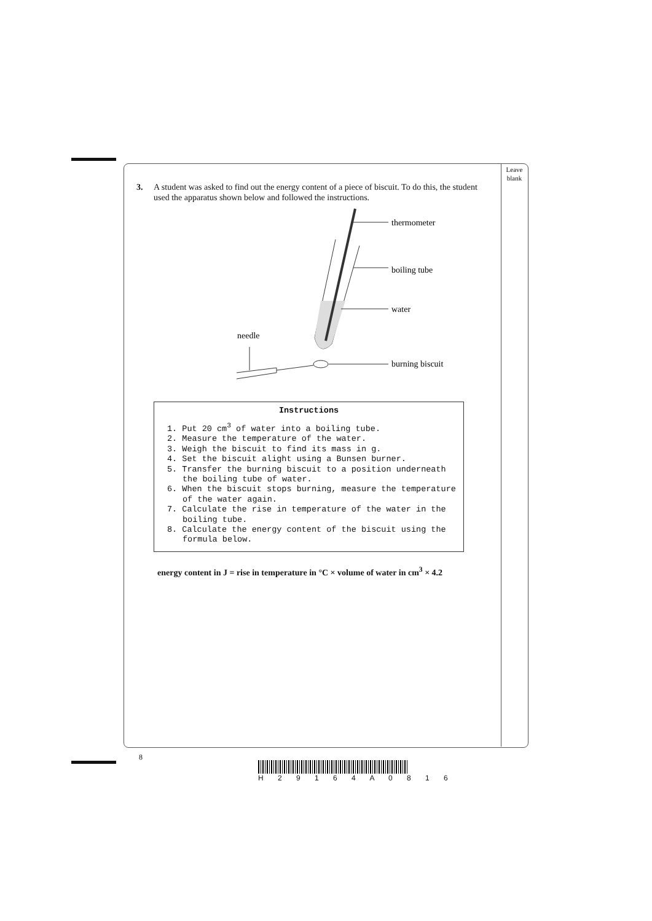Leave
blank
3. A student was asked to find out the energy content of a piece of biscuit. To do this, the student used the apparatus shown below and followed the instructions.
thermometer
boiling tube
water
needle
burning biscuit
Instructions
1. Put 20 cm<sup>3</sup> of water into a boiling tube.
2. Measure the temperature of the water.
3. Weigh the biscuit to find its mass in g.
4. Set the biscuit alight using a Bunsen burner.
5. Transfer the burning biscuit to a position underneath the boiling tube of water.
6. When the biscuit stops burning, measure the temperature of the water again.
7. Calculate the rise in temperature of the water in the boiling tube.
8. Calculate the energy content of the biscuit using the formula below.
energy content in J = rise in temperature in °C × volume of water in cm<sup>3</sup> × 4.2
8
H 2 9 1 6 4 A 0 8 1 6